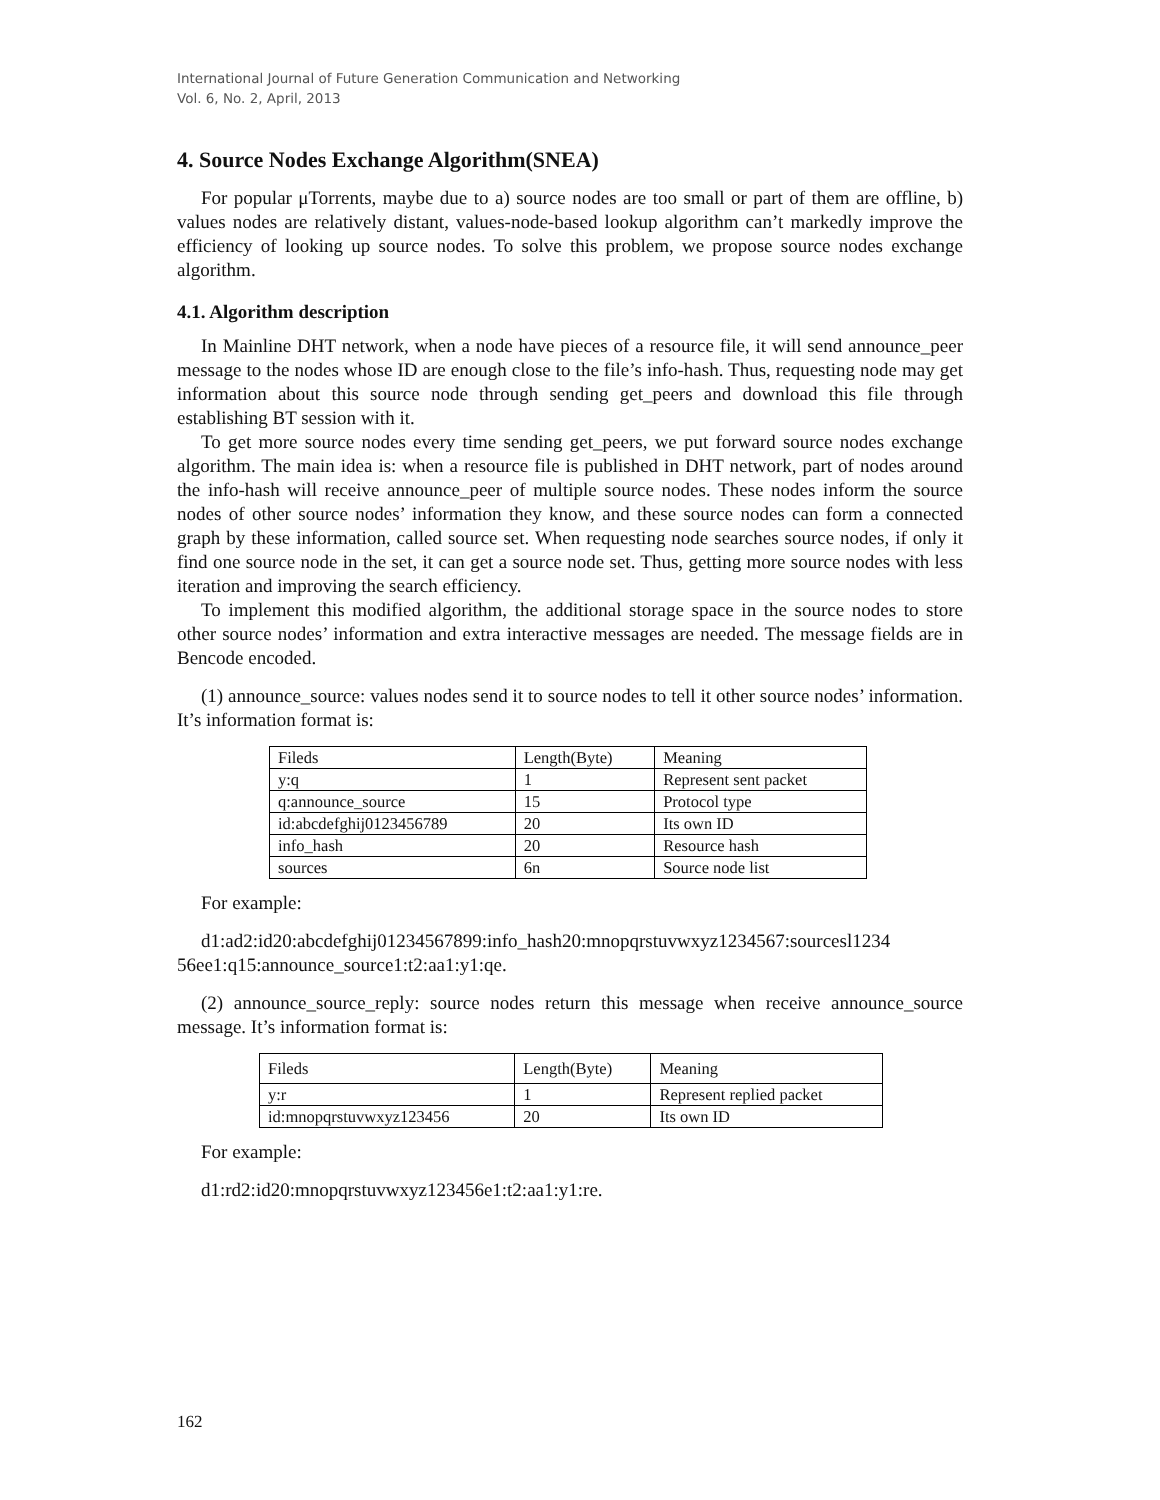International Journal of Future Generation Communication and Networking
Vol. 6, No. 2, April, 2013
4. Source Nodes Exchange Algorithm(SNEA)
For popular μTorrents, maybe due to a) source nodes are too small or part of them are offline, b) values nodes are relatively distant, values-node-based lookup algorithm can’t markedly improve the efficiency of looking up source nodes. To solve this problem, we propose source nodes exchange algorithm.
4.1. Algorithm description
In Mainline DHT network, when a node have pieces of a resource file, it will send announce_peer message to the nodes whose ID are enough close to the file’s info-hash. Thus, requesting node may get information about this source node through sending get_peers and download this file through establishing BT session with it.
To get more source nodes every time sending get_peers, we put forward source nodes exchange algorithm. The main idea is: when a resource file is published in DHT network, part of nodes around the info-hash will receive announce_peer of multiple source nodes. These nodes inform the source nodes of other source nodes’ information they know, and these source nodes can form a connected graph by these information, called source set. When requesting node searches source nodes, if only it find one source node in the set, it can get a source node set. Thus, getting more source nodes with less iteration and improving the search efficiency.
To implement this modified algorithm, the additional storage space in the source nodes to store other source nodes’ information and extra interactive messages are needed. The message fields are in Bencode encoded.
(1) announce_source: values nodes send it to source nodes to tell it other source nodes’ information. It’s information format is:
| Fileds | Length(Byte) | Meaning |
| y:q | 1 | Represent sent packet |
| q:announce_source | 15 | Protocol type |
| id:abcdefghij0123456789 | 20 | Its own ID |
| info_hash | 20 | Resource hash |
| sources | 6n | Source node list |
For example:
d1:ad2:id20:abcdefghij01234567899:info_hash20:mnopqrstuvwxyz1234567:sourcesl1234 56ee1:q15:announce_source1:t2:aa1:y1:qe.
(2) announce_source_reply: source nodes return this message when receive announce_source message. It’s information format is:
| Fileds | Length(Byte) | Meaning |
| y:r | 1 | Represent replied packet |
| id:mnopqrstuvwxyz123456 | 20 | Its own ID |
For example:
d1:rd2:id20:mnopqrstuvwxyz123456e1:t2:aa1:y1:re.
162